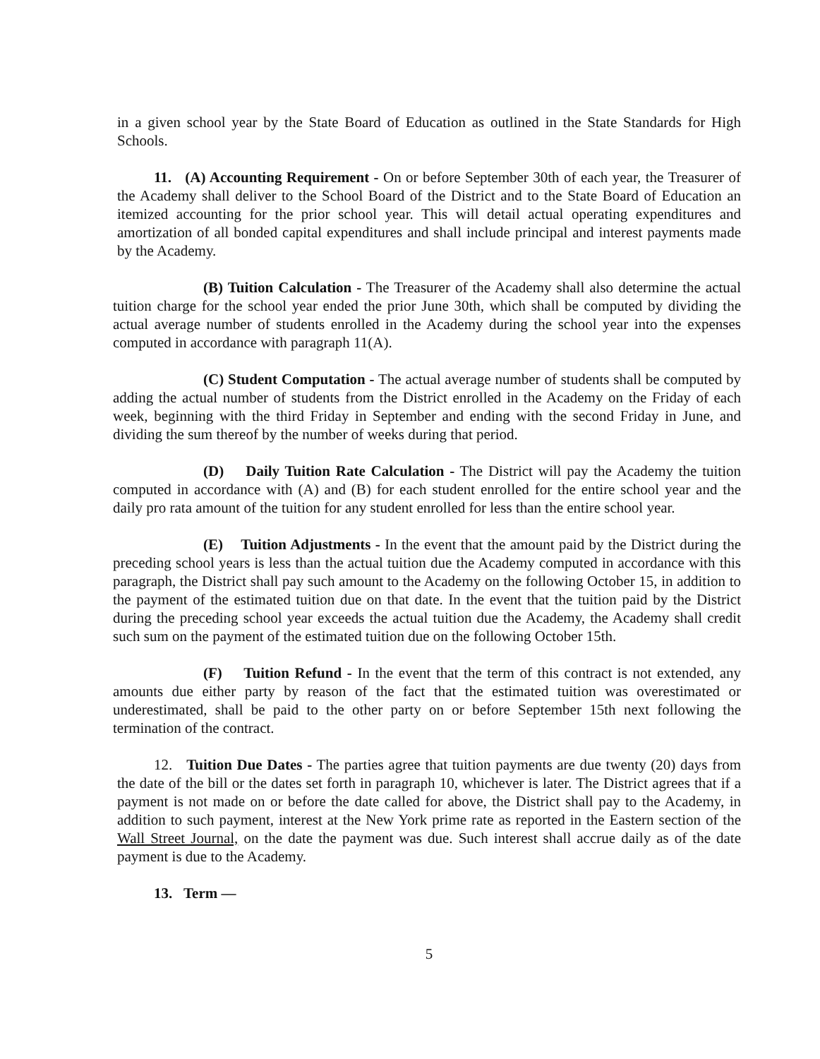in a given school year by the State Board of Education as outlined in the State Standards for High Schools.
11. (A) Accounting Requirement - On or before September 30th of each year, the Treasurer of the Academy shall deliver to the School Board of the District and to the State Board of Education an itemized accounting for the prior school year. This will detail actual operating expenditures and amortization of all bonded capital expenditures and shall include principal and interest payments made by the Academy.
(B) Tuition Calculation - The Treasurer of the Academy shall also determine the actual tuition charge for the school year ended the prior June 30th, which shall be computed by dividing the actual average number of students enrolled in the Academy during the school year into the expenses computed in accordance with paragraph 11(A).
(C) Student Computation - The actual average number of students shall be computed by adding the actual number of students from the District enrolled in the Academy on the Friday of each week, beginning with the third Friday in September and ending with the second Friday in June, and dividing the sum thereof by the number of weeks during that period.
(D) Daily Tuition Rate Calculation - The District will pay the Academy the tuition computed in accordance with (A) and (B) for each student enrolled for the entire school year and the daily pro rata amount of the tuition for any student enrolled for less than the entire school year.
(E) Tuition Adjustments - In the event that the amount paid by the District during the preceding school years is less than the actual tuition due the Academy computed in accordance with this paragraph, the District shall pay such amount to the Academy on the following October 15, in addition to the payment of the estimated tuition due on that date. In the event that the tuition paid by the District during the preceding school year exceeds the actual tuition due the Academy, the Academy shall credit such sum on the payment of the estimated tuition due on the following October 15th.
(F) Tuition Refund - In the event that the term of this contract is not extended, any amounts due either party by reason of the fact that the estimated tuition was overestimated or underestimated, shall be paid to the other party on or before September 15th next following the termination of the contract.
12. Tuition Due Dates - The parties agree that tuition payments are due twenty (20) days from the date of the bill or the dates set forth in paragraph 10, whichever is later. The District agrees that if a payment is not made on or before the date called for above, the District shall pay to the Academy, in addition to such payment, interest at the New York prime rate as reported in the Eastern section of the Wall Street Journal, on the date the payment was due. Such interest shall accrue daily as of the date payment is due to the Academy.
13. Term —
5